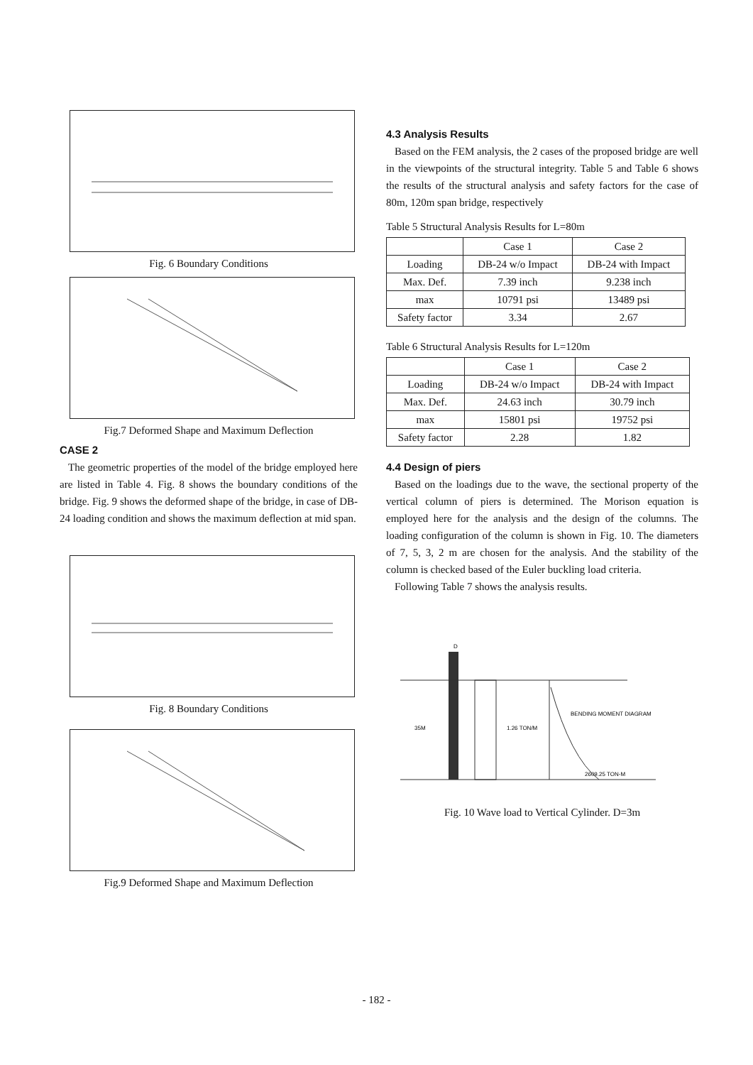Fig. 6 Boundary Conditions
Fig.7 Deformed Shape and Maximum Deflection
CASE 2
The geometric properties of the model of the bridge employed here are listed in Table 4. Fig. 8 shows the boundary conditions of the bridge. Fig. 9 shows the deformed shape of the bridge, in case of DB-24 loading condition and shows the maximum deflection at mid span.
Fig. 8 Boundary Conditions
Fig.9 Deformed Shape and Maximum Deflection
4.3 Analysis Results
Based on the FEM analysis, the 2 cases of the proposed bridge are well in the viewpoints of the structural integrity. Table 5 and Table 6 shows the results of the structural analysis and safety factors for the case of 80m, 120m span bridge, respectively
Table 5 Structural Analysis Results for L=80m
| | Case 1 | Case 2 |
| Loading | DB-24 w/o Impact | DB-24 with Impact |
| Max. Def. | 7.39 inch | 9.238 inch |
| max | 10791 psi | 13489 psi |
| Safety factor | 3.34 | 2.67 |
Table 6 Structural Analysis Results for L=120m
| | Case 1 | Case 2 |
| Loading | DB-24 w/o Impact | DB-24 with Impact |
| Max. Def. | 24.63 inch | 30.79 inch |
| max | 15801 psi | 19752 psi |
| Safety factor | 2.28 | 1.82 |
4.4 Design of piers
Based on the loadings due to the wave, the sectional property of the vertical column of piers is determined. The Morison equation is employed here for the analysis and the design of the columns. The loading configuration of the column is shown in Fig. 10. The diameters of 7, 5, 3, 2 m are chosen for the analysis. And the stability of the column is checked based of the Euler buckling load criteria.
Following Table 7 shows the analysis results.
D
35M
1.26 TON/M
BENDING MOMENT DIAGRAM
2609.25 TON-M
Fig. 10 Wave load to Vertical Cylinder. D=3m
- 182 -